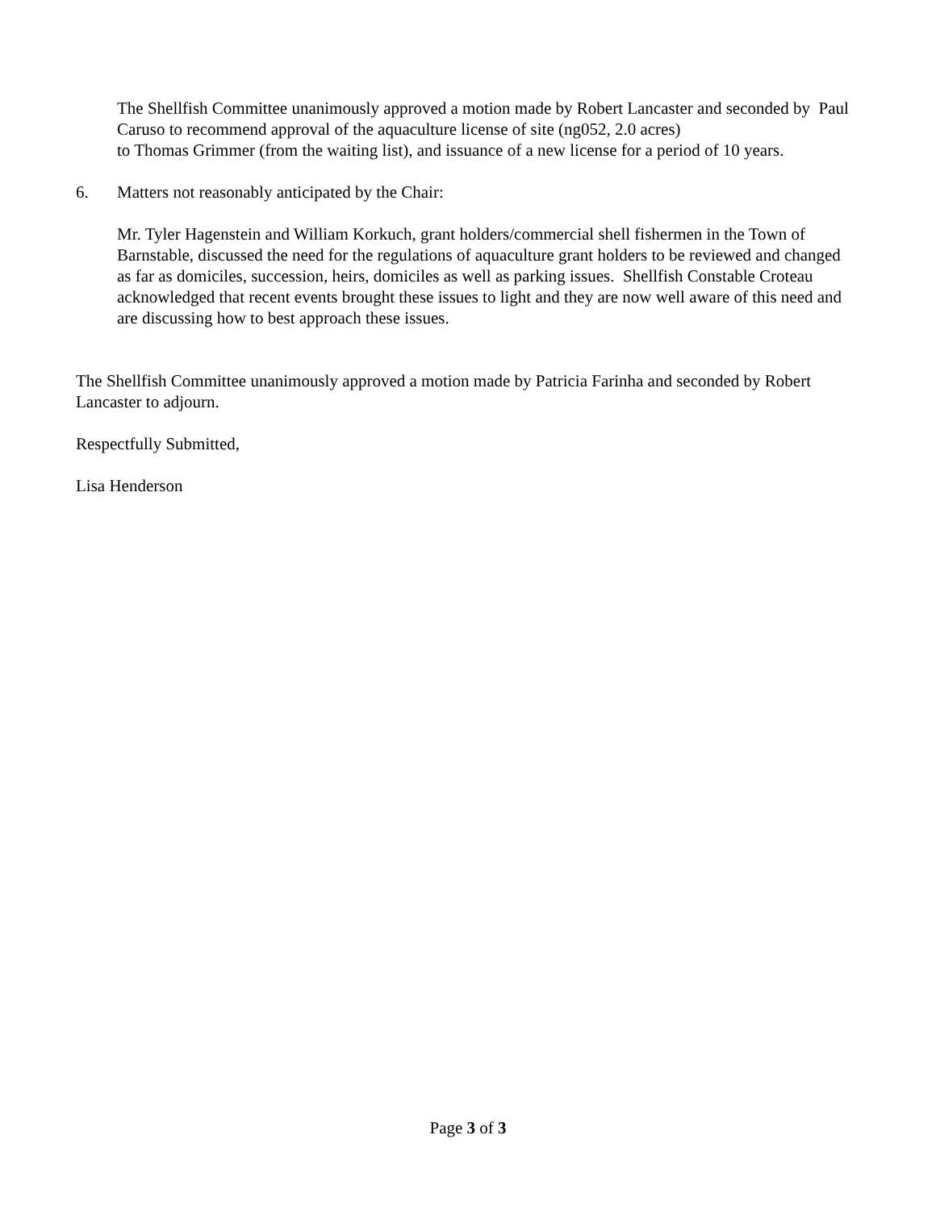The Shellfish Committee unanimously approved a motion made by Robert Lancaster and seconded by Paul Caruso to recommend approval of the aquaculture license of site (ng052, 2.0 acres)
to Thomas Grimmer (from the waiting list), and issuance of a new license for a period of 10 years.
6. Matters not reasonably anticipated by the Chair:
Mr. Tyler Hagenstein and William Korkuch, grant holders/commercial shell fishermen in the Town of Barnstable, discussed the need for the regulations of aquaculture grant holders to be reviewed and changed as far as domiciles, succession, heirs, domiciles as well as parking issues. Shellfish Constable Croteau acknowledged that recent events brought these issues to light and they are now well aware of this need and are discussing how to best approach these issues.
The Shellfish Committee unanimously approved a motion made by Patricia Farinha and seconded by Robert Lancaster to adjourn.
Respectfully Submitted,
Lisa Henderson
Page 3 of 3